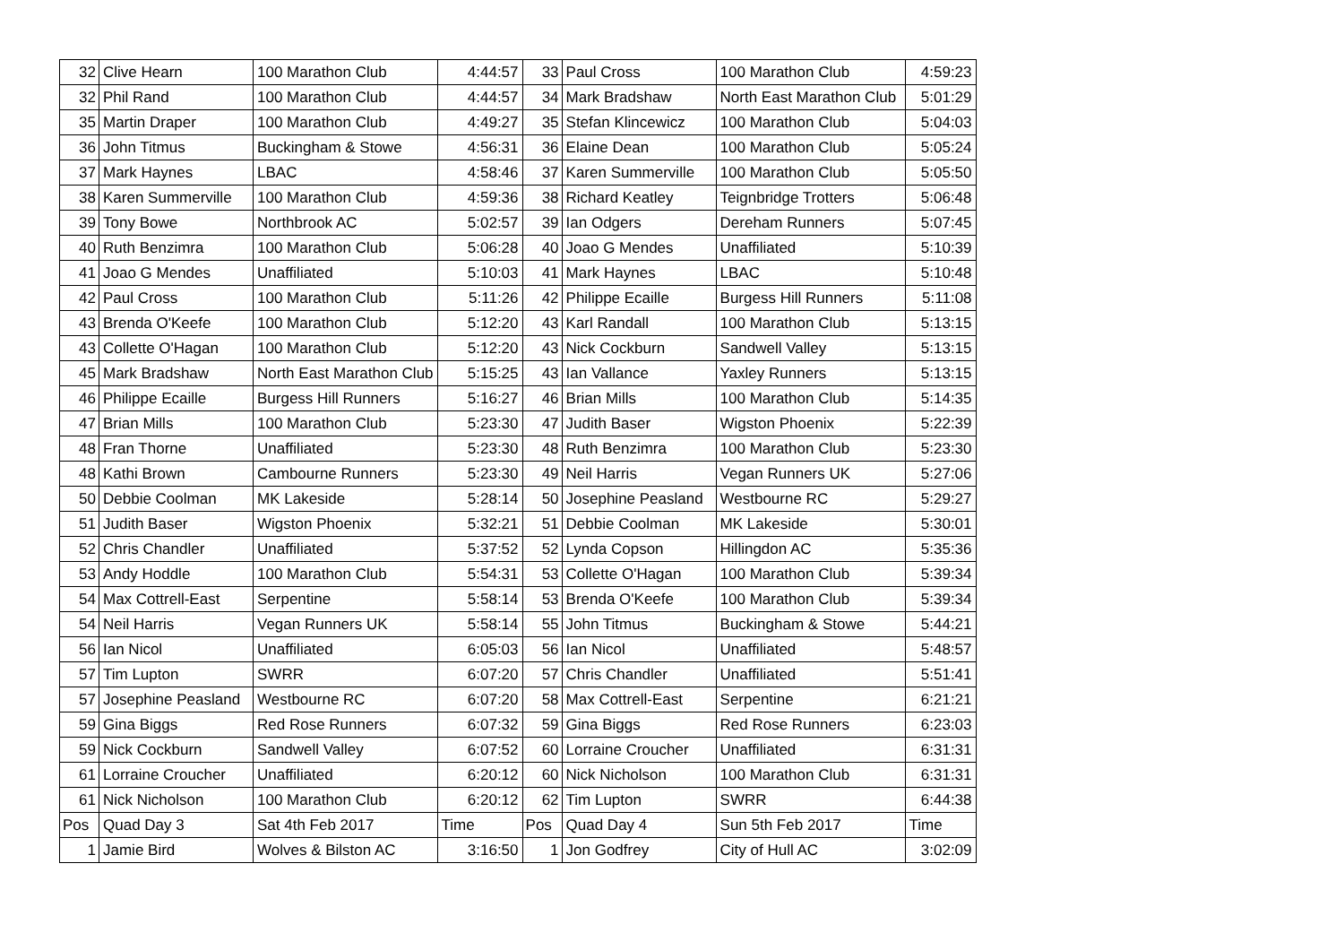| 32 | Clive Hearn | 100 Marathon Club | 4:44:57 | 33 | Paul Cross | 100 Marathon Club | 4:59:23 |
| 32 | Phil Rand | 100 Marathon Club | 4:44:57 | 34 | Mark Bradshaw | North East Marathon Club | 5:01:29 |
| 35 | Martin Draper | 100 Marathon Club | 4:49:27 | 35 | Stefan Klincewicz | 100 Marathon Club | 5:04:03 |
| 36 | John Titmus | Buckingham & Stowe | 4:56:31 | 36 | Elaine Dean | 100 Marathon Club | 5:05:24 |
| 37 | Mark Haynes | LBAC | 4:58:46 | 37 | Karen Summerville | 100 Marathon Club | 5:05:50 |
| 38 | Karen Summerville | 100 Marathon Club | 4:59:36 | 38 | Richard Keatley | Teignbridge Trotters | 5:06:48 |
| 39 | Tony Bowe | Northbrook AC | 5:02:57 | 39 | Ian Odgers | Dereham Runners | 5:07:45 |
| 40 | Ruth Benzimra | 100 Marathon Club | 5:06:28 | 40 | Joao G Mendes | Unaffiliated | 5:10:39 |
| 41 | Joao G Mendes | Unaffiliated | 5:10:03 | 41 | Mark Haynes | LBAC | 5:10:48 |
| 42 | Paul Cross | 100 Marathon Club | 5:11:26 | 42 | Philippe Ecaille | Burgess Hill Runners | 5:11:08 |
| 43 | Brenda O'Keefe | 100 Marathon Club | 5:12:20 | 43 | Karl Randall | 100 Marathon Club | 5:13:15 |
| 43 | Collette O'Hagan | 100 Marathon Club | 5:12:20 | 43 | Nick Cockburn | Sandwell Valley | 5:13:15 |
| 45 | Mark Bradshaw | North East Marathon Club | 5:15:25 | 43 | Ian Vallance | Yaxley Runners | 5:13:15 |
| 46 | Philippe Ecaille | Burgess Hill Runners | 5:16:27 | 46 | Brian Mills | 100 Marathon Club | 5:14:35 |
| 47 | Brian Mills | 100 Marathon Club | 5:23:30 | 47 | Judith Baser | Wigston Phoenix | 5:22:39 |
| 48 | Fran Thorne | Unaffiliated | 5:23:30 | 48 | Ruth Benzimra | 100 Marathon Club | 5:23:30 |
| 48 | Kathi Brown | Cambourne Runners | 5:23:30 | 49 | Neil Harris | Vegan Runners UK | 5:27:06 |
| 50 | Debbie Coolman | MK Lakeside | 5:28:14 | 50 | Josephine Peasland | Westbourne RC | 5:29:27 |
| 51 | Judith Baser | Wigston Phoenix | 5:32:21 | 51 | Debbie Coolman | MK Lakeside | 5:30:01 |
| 52 | Chris Chandler | Unaffiliated | 5:37:52 | 52 | Lynda Copson | Hillingdon AC | 5:35:36 |
| 53 | Andy Hoddle | 100 Marathon Club | 5:54:31 | 53 | Collette O'Hagan | 100 Marathon Club | 5:39:34 |
| 54 | Max Cottrell-East | Serpentine | 5:58:14 | 53 | Brenda O'Keefe | 100 Marathon Club | 5:39:34 |
| 54 | Neil Harris | Vegan Runners UK | 5:58:14 | 55 | John Titmus | Buckingham & Stowe | 5:44:21 |
| 56 | Ian Nicol | Unaffiliated | 6:05:03 | 56 | Ian Nicol | Unaffiliated | 5:48:57 |
| 57 | Tim Lupton | SWRR | 6:07:20 | 57 | Chris Chandler | Unaffiliated | 5:51:41 |
| 57 | Josephine Peasland | Westbourne RC | 6:07:20 | 58 | Max Cottrell-East | Serpentine | 6:21:21 |
| 59 | Gina Biggs | Red Rose Runners | 6:07:32 | 59 | Gina Biggs | Red Rose Runners | 6:23:03 |
| 59 | Nick Cockburn | Sandwell Valley | 6:07:52 | 60 | Lorraine Croucher | Unaffiliated | 6:31:31 |
| 61 | Lorraine Croucher | Unaffiliated | 6:20:12 | 60 | Nick Nicholson | 100 Marathon Club | 6:31:31 |
| 61 | Nick Nicholson | 100 Marathon Club | 6:20:12 | 62 | Tim Lupton | SWRR | 6:44:38 |
| Pos | Quad Day 3 | Sat 4th Feb 2017 | Time | Pos | Quad Day 4 | Sun 5th Feb 2017 | Time |
| 1 | Jamie Bird | Wolves & Bilston AC | 3:16:50 | 1 | Jon Godfrey | City of Hull AC | 3:02:09 |